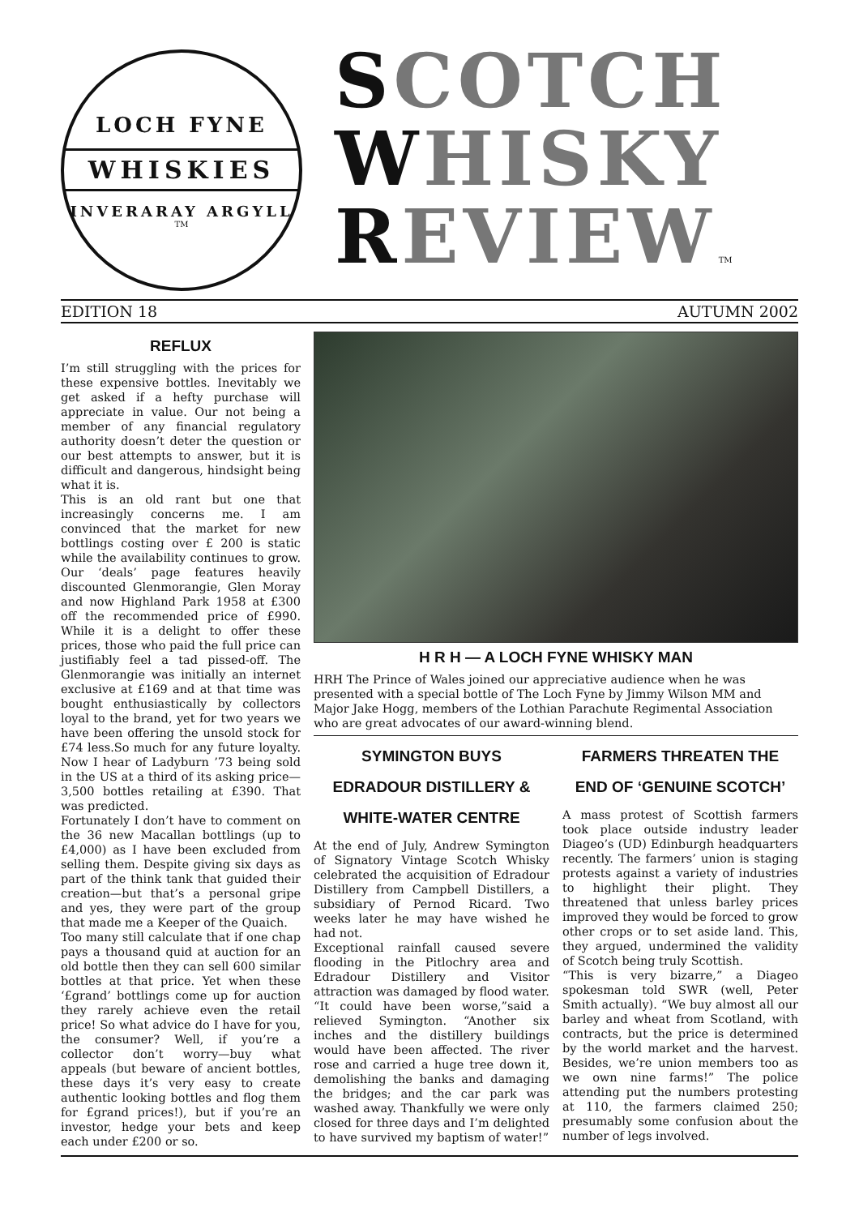LOCH FYNE
WHISKIES
INVERARAY ARGYLL
TM
SCOTCH
WHISKY
REVIEW TM
EDITION 18 AUTUMN 2002
REFLUX
I’m still struggling with the prices for these expensive bottles. Inevitably we get asked if a hefty purchase will appreciate in value. Our not being a member of any financial regulatory authority doesn’t deter the question or our best attempts to answer, but it is difficult and dangerous, hindsight being what it is.
This is an old rant but one that increasingly concerns me. I am convinced that the market for new bottlings costing over £ 200 is static while the availability continues to grow. Our ‘deals’ page features heavily discounted Glenmorangie, Glen Moray and now Highland Park 1958 at £300 off the recommended price of £990. While it is a delight to offer these prices, those who paid the full price can justifiably feel a tad pissed-off. The Glenmorangie was initially an internet exclusive at £169 and at that time was bought enthusiastically by collectors loyal to the brand, yet for two years we have been offering the unsold stock for £74 less.So much for any future loyalty. Now I hear of Ladyburn ’73 being sold in the US at a third of its asking price—3,500 bottles retailing at £390. That was predicted.
Fortunately I don’t have to comment on the 36 new Macallan bottlings (up to £4,000) as I have been excluded from selling them. Despite giving six days as part of the think tank that guided their creation—but that’s a personal gripe and yes, they were part of the group that made me a Keeper of the Quaich.
Too many still calculate that if one chap pays a thousand quid at auction for an old bottle then they can sell 600 similar bottles at that price. Yet when these ‘£grand’ bottlings come up for auction they rarely achieve even the retail price! So what advice do I have for you, the consumer? Well, if you’re a collector don’t worry—buy what appeals (but beware of ancient bottles, these days it’s very easy to create authentic looking bottles and flog them for £grand prices!), but if you’re an investor, hedge your bets and keep each under £200 or so.
H R H — A LOCH FYNE WHISKY MAN
HRH The Prince of Wales joined our appreciative audience when he was presented with a special bottle of The Loch Fyne by Jimmy Wilson MM and Major Jake Hogg, members of the Lothian Parachute Regimental Association who are great advocates of our award-winning blend.
SYMINGTON BUYS
EDRADOUR DISTILLERY &
WHITE-WATER CENTRE
At the end of July, Andrew Symington of Signatory Vintage Scotch Whisky celebrated the acquisition of Edradour Distillery from Campbell Distillers, a subsidiary of Pernod Ricard. Two weeks later he may have wished he had not.
Exceptional rainfall caused severe flooding in the Pitlochry area and Edradour Distillery and Visitor attraction was damaged by flood water.
“It could have been worse,”said a relieved Symington. “Another six inches and the distillery buildings would have been affected. The river rose and carried a huge tree down it, demolishing the banks and damaging the bridges; and the car park was washed away. Thankfully we were only closed for three days and I’m delighted to have survived my baptism of water!”
FARMERS THREATEN THE
END OF ‘GENUINE SCOTCH’
A mass protest of Scottish farmers took place outside industry leader Diageo’s (UD) Edinburgh headquarters recently. The farmers’ union is staging protests against a variety of industries to highlight their plight. They threatened that unless barley prices improved they would be forced to grow other crops or to set aside land. This, they argued, undermined the validity of Scotch being truly Scottish.
“This is very bizarre,” a Diageo spokesman told SWR (well, Peter Smith actually). “We buy almost all our barley and wheat from Scotland, with contracts, but the price is determined by the world market and the harvest. Besides, we’re union members too as we own nine farms!” The police attending put the numbers protesting at 110, the farmers claimed 250; presumably some confusion about the number of legs involved.